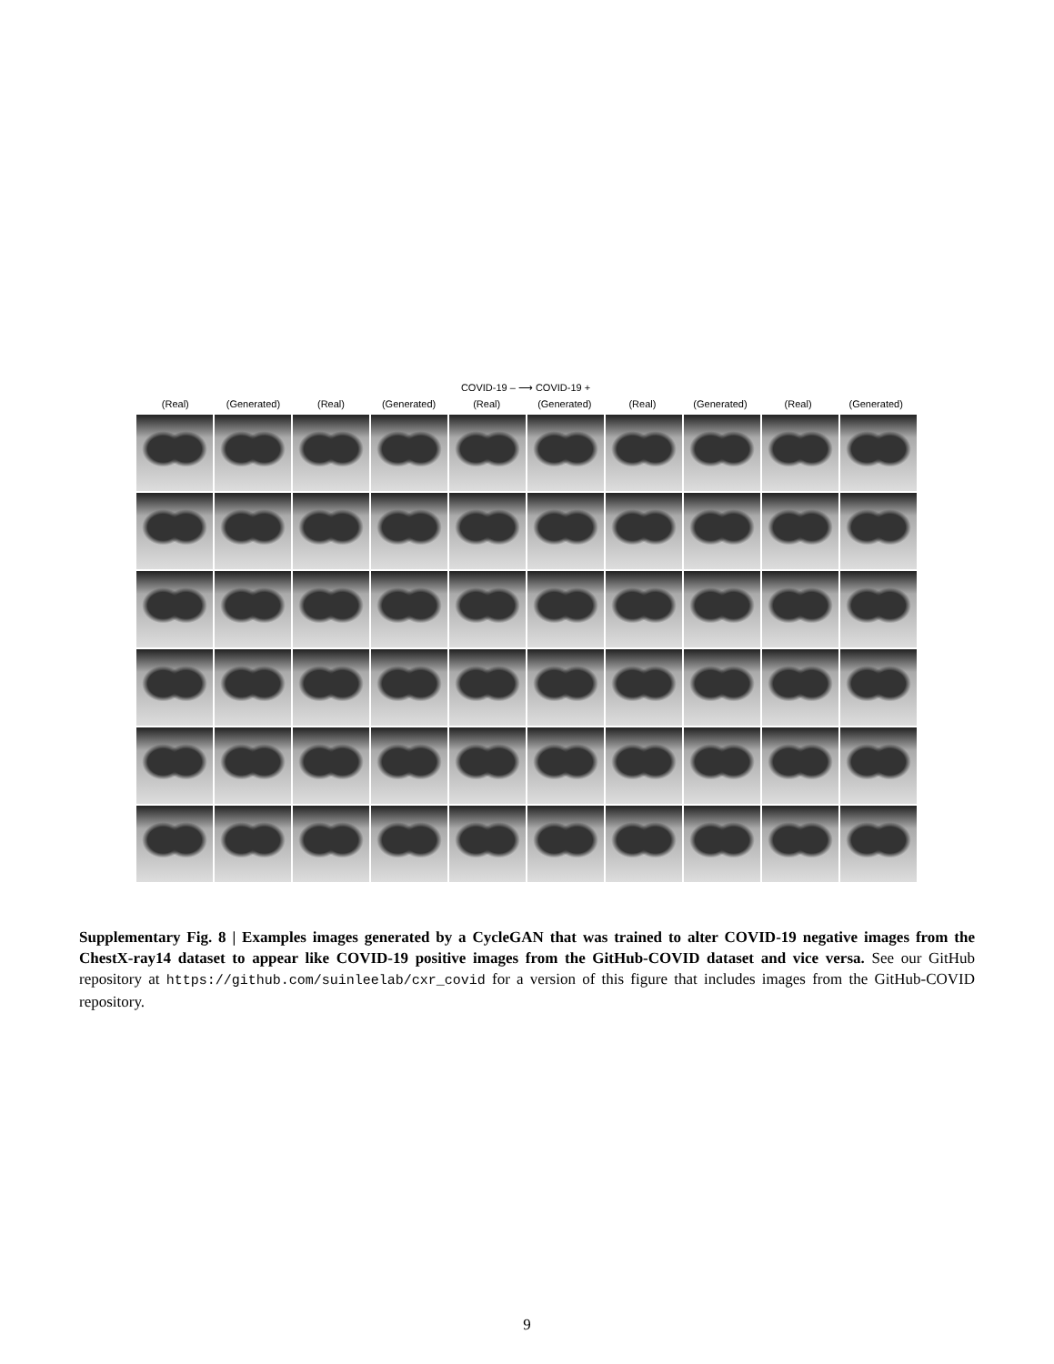COVID-19 – ⟶ COVID-19 +
(Real) (Generated) (Real) (Generated) (Real) (Generated) (Real) (Generated) (Real) (Generated)
Supplementary Fig. 8 | Examples images generated by a CycleGAN that was trained to alter COVID-19 negative images from the ChestX-ray14 dataset to appear like COVID-19 positive images from the GitHub-COVID dataset and vice versa. See our GitHub repository at https://github.com/suinleelab/cxr_covid for a version of this figure that includes images from the GitHub-COVID repository.
9